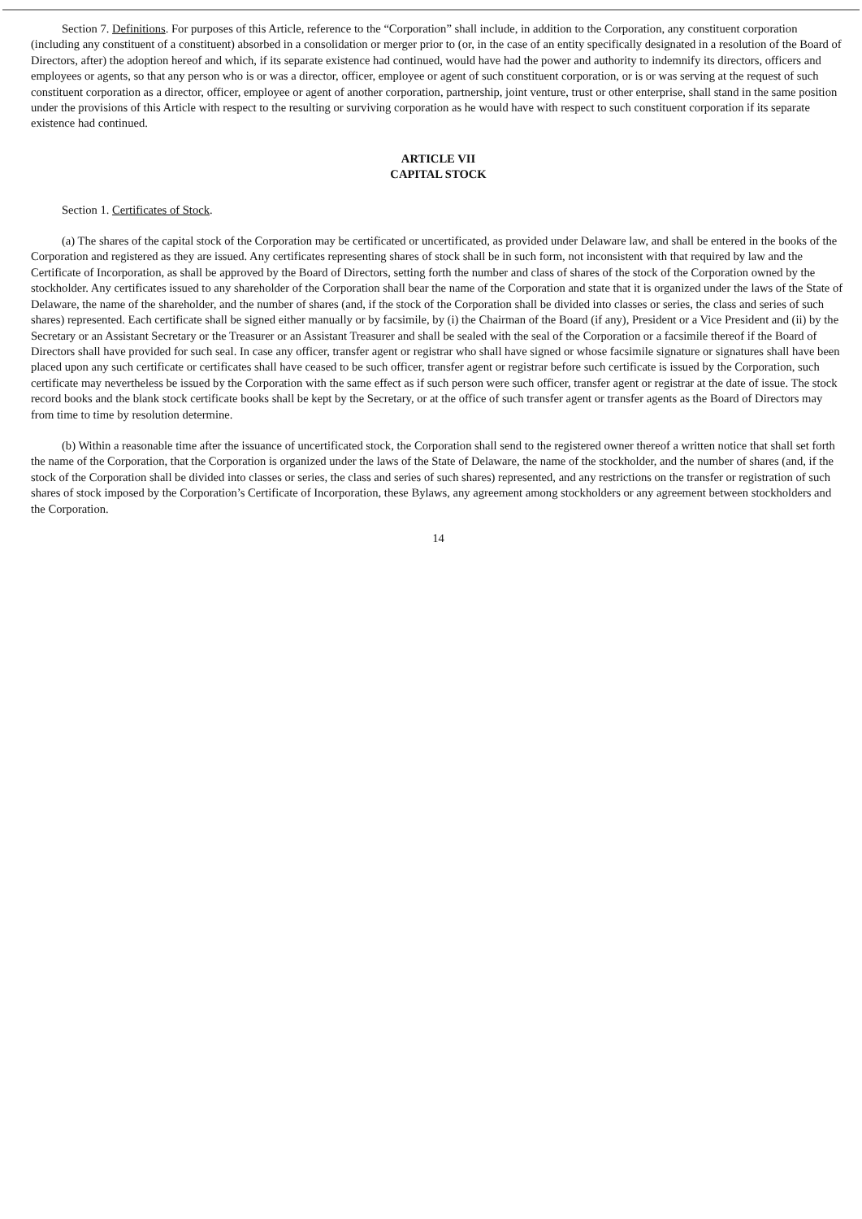Section 7. Definitions. For purposes of this Article, reference to the “Corporation” shall include, in addition to the Corporation, any constituent corporation (including any constituent of a constituent) absorbed in a consolidation or merger prior to (or, in the case of an entity specifically designated in a resolution of the Board of Directors, after) the adoption hereof and which, if its separate existence had continued, would have had the power and authority to indemnify its directors, officers and employees or agents, so that any person who is or was a director, officer, employee or agent of such constituent corporation, or is or was serving at the request of such constituent corporation as a director, officer, employee or agent of another corporation, partnership, joint venture, trust or other enterprise, shall stand in the same position under the provisions of this Article with respect to the resulting or surviving corporation as he would have with respect to such constituent corporation if its separate existence had continued.
ARTICLE VII
CAPITAL STOCK
Section 1. Certificates of Stock.
(a) The shares of the capital stock of the Corporation may be certificated or uncertificated, as provided under Delaware law, and shall be entered in the books of the Corporation and registered as they are issued. Any certificates representing shares of stock shall be in such form, not inconsistent with that required by law and the Certificate of Incorporation, as shall be approved by the Board of Directors, setting forth the number and class of shares of the stock of the Corporation owned by the stockholder. Any certificates issued to any shareholder of the Corporation shall bear the name of the Corporation and state that it is organized under the laws of the State of Delaware, the name of the shareholder, and the number of shares (and, if the stock of the Corporation shall be divided into classes or series, the class and series of such shares) represented. Each certificate shall be signed either manually or by facsimile, by (i) the Chairman of the Board (if any), President or a Vice President and (ii) by the Secretary or an Assistant Secretary or the Treasurer or an Assistant Treasurer and shall be sealed with the seal of the Corporation or a facsimile thereof if the Board of Directors shall have provided for such seal. In case any officer, transfer agent or registrar who shall have signed or whose facsimile signature or signatures shall have been placed upon any such certificate or certificates shall have ceased to be such officer, transfer agent or registrar before such certificate is issued by the Corporation, such certificate may nevertheless be issued by the Corporation with the same effect as if such person were such officer, transfer agent or registrar at the date of issue. The stock record books and the blank stock certificate books shall be kept by the Secretary, or at the office of such transfer agent or transfer agents as the Board of Directors may from time to time by resolution determine.
(b) Within a reasonable time after the issuance of uncertificated stock, the Corporation shall send to the registered owner thereof a written notice that shall set forth the name of the Corporation, that the Corporation is organized under the laws of the State of Delaware, the name of the stockholder, and the number of shares (and, if the stock of the Corporation shall be divided into classes or series, the class and series of such shares) represented, and any restrictions on the transfer or registration of such shares of stock imposed by the Corporation’s Certificate of Incorporation, these Bylaws, any agreement among stockholders or any agreement between stockholders and the Corporation.
14